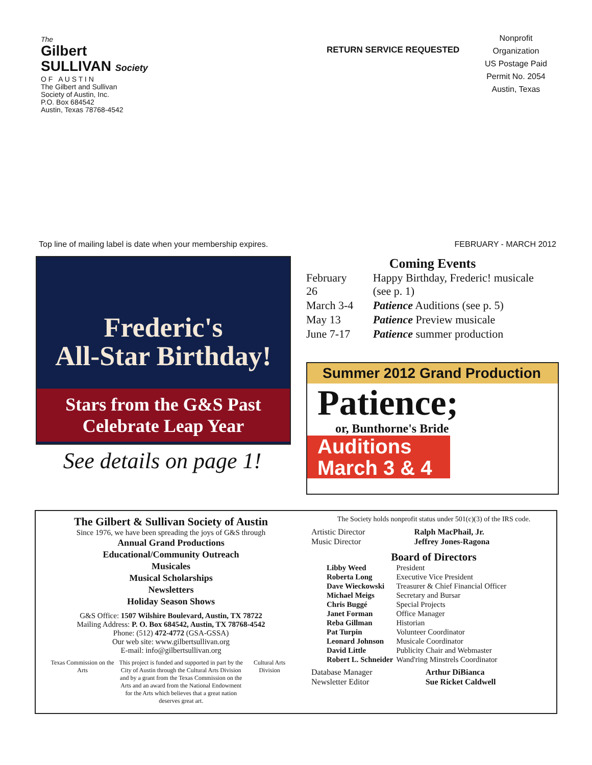The
Gilbert
SULLIVAN Society
O F A U S T I N
The Gilbert and Sullivan
Society of Austin, Inc.
P.O. Box 684542
Austin, Texas 78768-4542
RETURN SERVICE REQUESTED
Nonprofit
Organization
US Postage Paid
Permit No. 2054
Austin, Texas
Top line of mailing label is date when your membership expires. FEBRUARY - MARCH 2012
Frederic's
All-Star Birthday!
Stars from the G&S Past
Celebrate Leap Year
See details on page 1!
Coming Events
| February 26 | Happy Birthday, Frederic! musicale (see p. 1) |
| March 3-4 | Patience Auditions (see p. 5) |
| May 13 | Patience Preview musicale |
| June 7-17 | Patience summer production |
Summer 2012 Grand Production
Patience;
or, Bunthorne's Bride
Auditions
March 3 & 4
The Gilbert & Sullivan Society of Austin
Since 1976, we have been spreading the joys of G&S through
Annual Grand Productions
Educational/Community Outreach
Musicales
Musical Scholarships
Newsletters
Holiday Season Shows
G&S Office: 1507 Wilshire Boulevard, Austin, TX 78722
Mailing Address: P. O. Box 684542, Austin, TX 78768-4542
Phone: (512) 472-4772 (GSA-GSSA)
Our web site: www.gilbertsullivan.org
E-mail: info@gilbertsullivan.org
Texas Commission on the Arts This project is funded and supported in part by the City of Austin through the Cultural Arts Division and by a grant from the Texas Commission on the Arts and an award from the National Endowment for the Arts which believes that a great nation deserves great art. Cultural Arts Division
The Society holds nonprofit status under 501(c)(3) of the IRS code.
| Artistic Director | Ralph MacPhail, Jr. |
| Music Director | Jeffrey Jones-Ragona |
Board of Directors
| Libby Weed | President |
| Roberta Long | Executive Vice President |
| Dave Wieckowski | Treasurer & Chief Financial Officer |
| Michael Meigs | Secretary and Bursar |
| Chris Buggé | Special Projects |
| Janet Forman | Office Manager |
| Reba Gillman | Historian |
| Pat Turpin | Volunteer Coordinator |
| Leonard Johnson | Musicale Coordinator |
| David Little | Publicity Chair and Webmaster |
| Robert L. Schneider | Wand'ring Minstrels Coordinator |
| Database Manager | Arthur DiBianca |
| Newsletter Editor | Sue Ricket Caldwell |